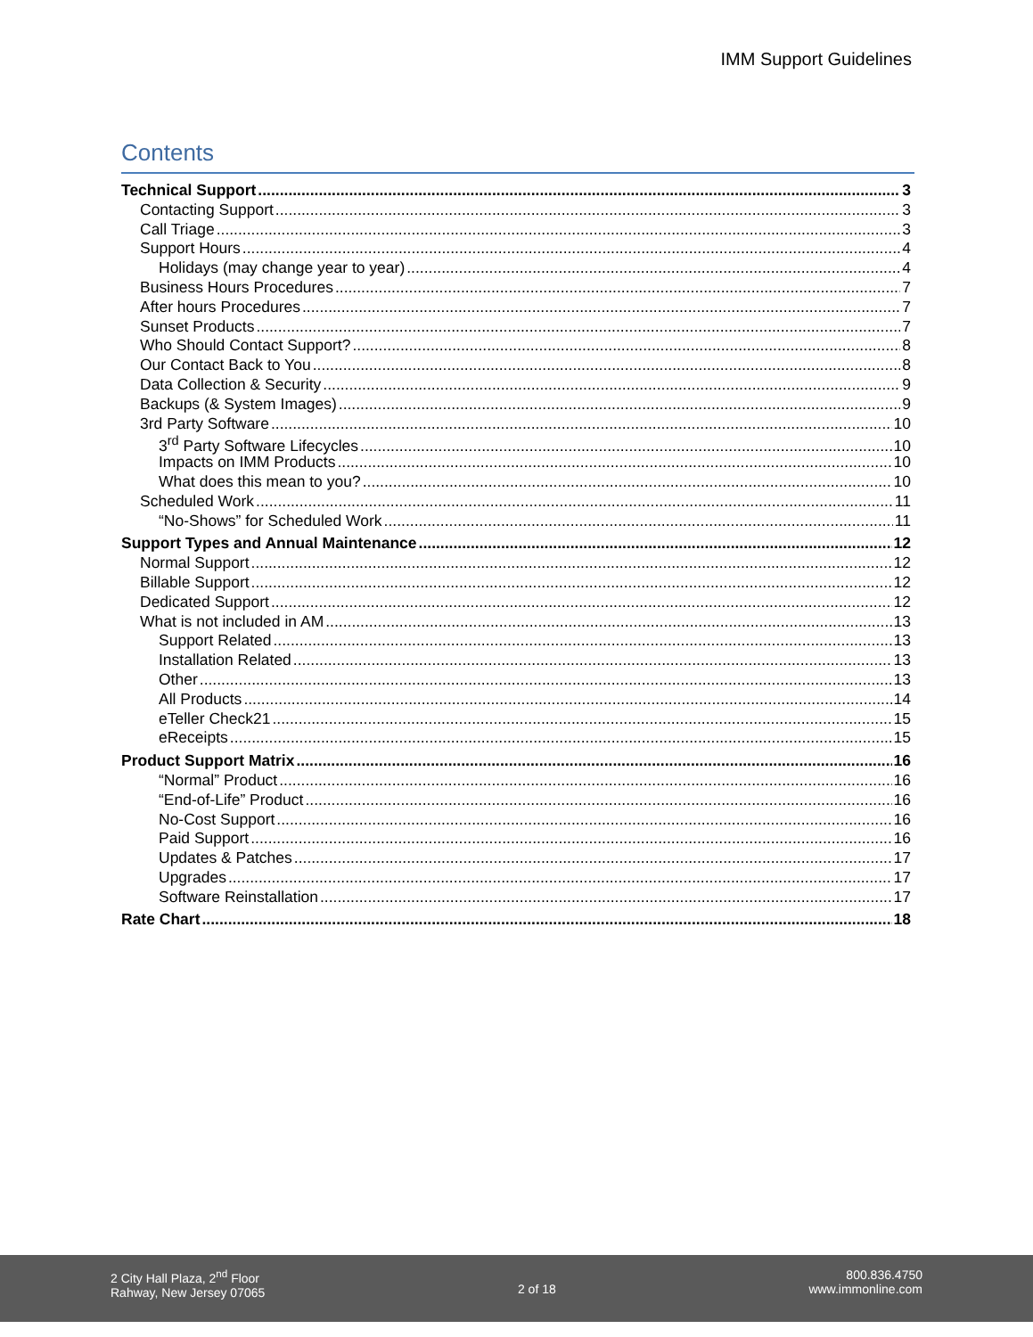IMM Support Guidelines
Contents
Technical Support 3
Contacting Support 3
Call Triage 3
Support Hours 4
Holidays (may change year to year) 4
Business Hours Procedures 7
After hours Procedures 7
Sunset Products 7
Who Should Contact Support? 8
Our Contact Back to You 8
Data Collection & Security 9
Backups (& System Images) 9
3rd Party Software 10
3<sup>rd</sup> Party Software Lifecycles 10
Impacts on IMM Products 10
What does this mean to you? 10
Scheduled Work 11
“No-Shows” for Scheduled Work 11
Support Types and Annual Maintenance 12
Normal Support 12
Billable Support 12
Dedicated Support 12
What is not included in AM 13
Support Related 13
Installation Related 13
Other 13
All Products 14
eTeller Check21 15
eReceipts 15
Product Support Matrix 16
“Normal” Product 16
“End-of-Life” Product 16
No-Cost Support 16
Paid Support 16
Updates & Patches 17
Upgrades 17
Software Reinstallation 17
Rate Chart 18
2 City Hall Plaza, 2<sup>nd</sup> Floor
Rahway, New Jersey 07065
2 of 18 800.836.4750
www.immonline.com